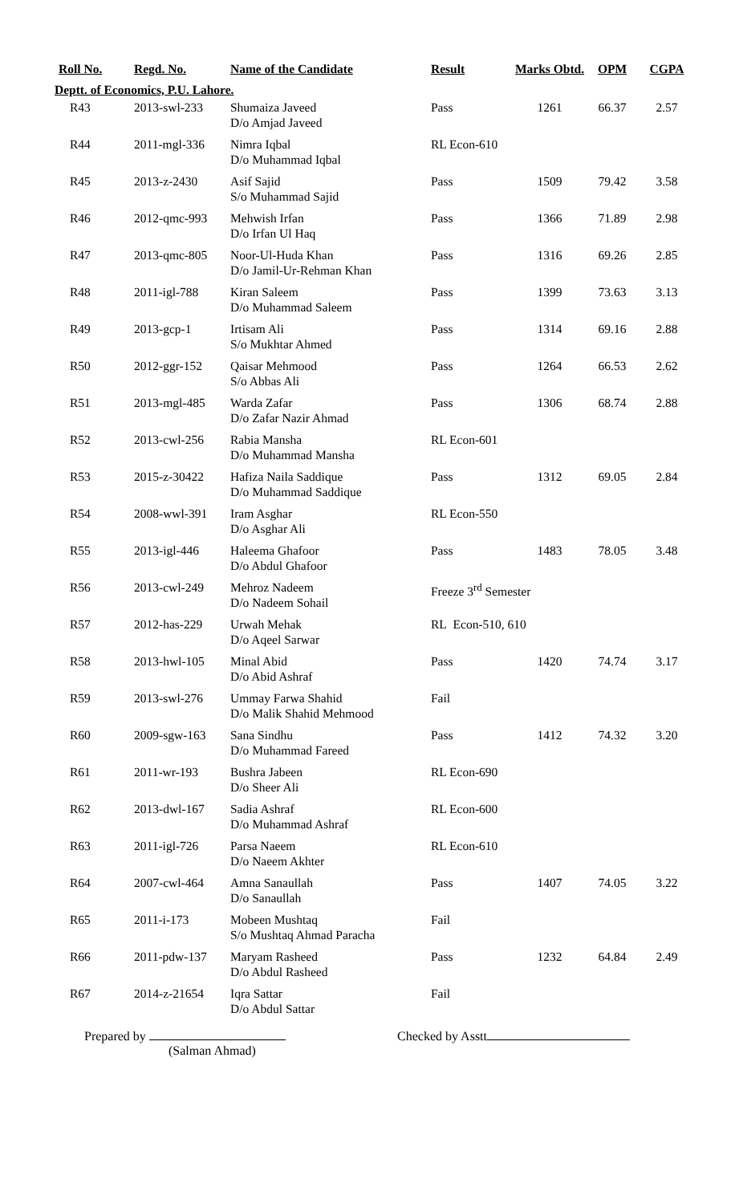| Roll No. | Regd. No. | Name of the Candidate | Result | Marks Obtd. | OPM | CGPA |
| --- | --- | --- | --- | --- | --- | --- |
| Deptt. of Economics, P.U. Lahore. | | | | | | |
| R43 | 2013-swl-233 | Shumaiza Javeed D/o Amjad Javeed | Pass | 1261 | 66.37 | 2.57 |
| R44 | 2011-mgl-336 | Nimra Iqbal D/o Muhammad Iqbal | RL Econ-610 | | | |
| R45 | 2013-z-2430 | Asif Sajid S/o Muhammad Sajid | Pass | 1509 | 79.42 | 3.58 |
| R46 | 2012-qmc-993 | Mehwish Irfan D/o Irfan Ul Haq | Pass | 1366 | 71.89 | 2.98 |
| R47 | 2013-qmc-805 | Noor-Ul-Huda Khan D/o Jamil-Ur-Rehman Khan | Pass | 1316 | 69.26 | 2.85 |
| R48 | 2011-igl-788 | Kiran Saleem D/o Muhammad Saleem | Pass | 1399 | 73.63 | 3.13 |
| R49 | 2013-gcp-1 | Irtisam Ali S/o Mukhtar Ahmed | Pass | 1314 | 69.16 | 2.88 |
| R50 | 2012-ggr-152 | Qaisar Mehmood S/o Abbas Ali | Pass | 1264 | 66.53 | 2.62 |
| R51 | 2013-mgl-485 | Warda Zafar D/o Zafar Nazir Ahmad | Pass | 1306 | 68.74 | 2.88 |
| R52 | 2013-cwl-256 | Rabia Mansha D/o Muhammad Mansha | RL Econ-601 | | | |
| R53 | 2015-z-30422 | Hafiza Naila Saddique D/o Muhammad Saddique | Pass | 1312 | 69.05 | 2.84 |
| R54 | 2008-wwl-391 | Iram Asghar D/o Asghar Ali | RL Econ-550 | | | |
| R55 | 2013-igl-446 | Haleema Ghafoor D/o Abdul Ghafoor | Pass | 1483 | 78.05 | 3.48 |
| R56 | 2013-cwl-249 | Mehroz Nadeem D/o Nadeem Sohail | Freeze 3<sup>rd</sup> Semester | | | |
| R57 | 2012-has-229 | Urwah Mehak D/o Aqeel Sarwar | RL Econ-510, 610 | | | |
| R58 | 2013-hwl-105 | Minal Abid D/o Abid Ashraf | Pass | 1420 | 74.74 | 3.17 |
| R59 | 2013-swl-276 | Ummay Farwa Shahid D/o Malik Shahid Mehmood | Fail | | | |
| R60 | 2009-sgw-163 | Sana Sindhu D/o Muhammad Fareed | Pass | 1412 | 74.32 | 3.20 |
| R61 | 2011-wr-193 | Bushra Jabeen D/o Sheer Ali | RL Econ-690 | | | |
| R62 | 2013-dwl-167 | Sadia Ashraf D/o Muhammad Ashraf | RL Econ-600 | | | |
| R63 | 2011-igl-726 | Parsa Naeem D/o Naeem Akhter | RL Econ-610 | | | |
| R64 | 2007-cwl-464 | Amna Sanaullah D/o Sanaullah | Pass | 1407 | 74.05 | 3.22 |
| R65 | 2011-i-173 | Mobeen Mushtaq S/o Mushtaq Ahmad Paracha | Fail | | | |
| R66 | 2011-pdw-137 | Maryam Rasheed D/o Abdul Rasheed | Pass | 1232 | 64.84 | 2.49 |
| R67 | 2014-z-21654 | Iqra Sattar D/o Abdul Sattar | Fail | | | |
Prepared by
(Salman Ahmad)
Checked by Asstt